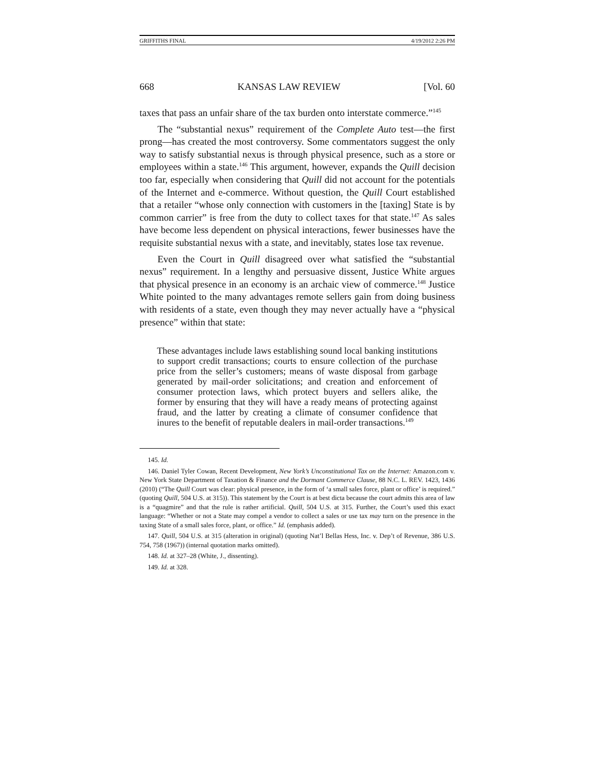GRIFFITHS FINAL 4/19/2012 2:26 PM
668 KANSAS LAW REVIEW [Vol. 60
taxes that pass an unfair share of the tax burden onto interstate commerce.”<sup>145</sup>
The “substantial nexus” requirement of the Complete Auto test—the first prong—has created the most controversy. Some commentators suggest the only way to satisfy substantial nexus is through physical presence, such as a store or employees within a state.<sup>146</sup> This argument, however, expands the Quill decision too far, especially when considering that Quill did not account for the potentials of the Internet and e-commerce. Without question, the Quill Court established that a retailer “whose only connection with customers in the [taxing] State is by common carrier” is free from the duty to collect taxes for that state.<sup>147</sup> As sales have become less dependent on physical interactions, fewer businesses have the requisite substantial nexus with a state, and inevitably, states lose tax revenue.
Even the Court in Quill disagreed over what satisfied the “substantial nexus” requirement. In a lengthy and persuasive dissent, Justice White argues that physical presence in an economy is an archaic view of commerce.<sup>148</sup> Justice White pointed to the many advantages remote sellers gain from doing business with residents of a state, even though they may never actually have a “physical presence” within that state:
These advantages include laws establishing sound local banking institutions to support credit transactions; courts to ensure collection of the purchase price from the seller’s customers; means of waste disposal from garbage generated by mail-order solicitations; and creation and enforcement of consumer protection laws, which protect buyers and sellers alike, the former by ensuring that they will have a ready means of protecting against fraud, and the latter by creating a climate of consumer confidence that inures to the benefit of reputable dealers in mail-order transactions.<sup>149</sup>
145. Id.
146. Daniel Tyler Cowan, Recent Development, New York’s Unconstitutional Tax on the Internet: Amazon.com v. New York State Department of Taxation & Finance and the Dormant Commerce Clause, 88 N.C. L. REV. 1423, 1436 (2010) (“The Quill Court was clear: physical presence, in the form of ‘a small sales force, plant or office’ is required.” (quoting Quill, 504 U.S. at 315)). This statement by the Court is at best dicta because the court admits this area of law is a “quagmire” and that the rule is rather artificial. Quill, 504 U.S. at 315. Further, the Court’s used this exact language: “Whether or not a State may compel a vendor to collect a sales or use tax may turn on the presence in the taxing State of a small sales force, plant, or office.” Id. (emphasis added).
147. Quill, 504 U.S. at 315 (alteration in original) (quoting Nat’l Bellas Hess, Inc. v. Dep’t of Revenue, 386 U.S. 754, 758 (1967)) (internal quotation marks omitted).
148. Id. at 327–28 (White, J., dissenting).
149. Id. at 328.